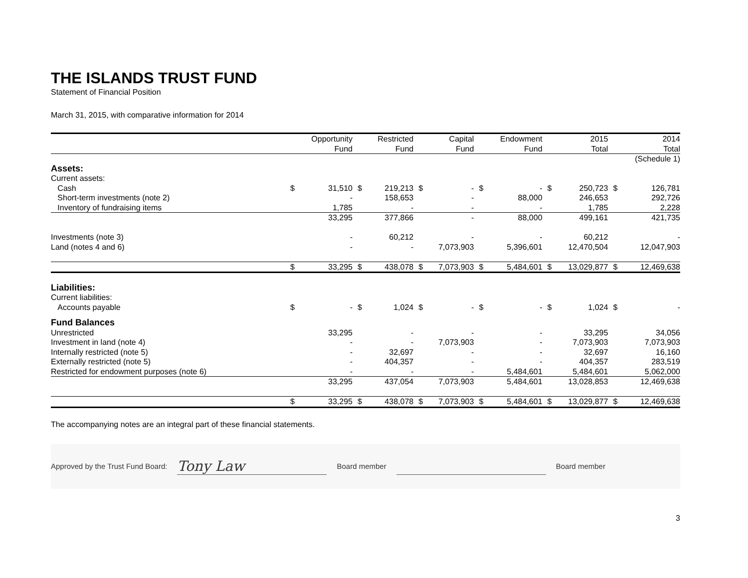THE ISLANDS TRUST FUND
Statement of Financial Position
March 31, 2015, with comparative information for 2014
| | | Opportunity Fund | | Restricted Fund | | Capital Fund | | Endowment Fund | | 2015 Total | | 2014 Total |
| | | | | | | | | | | | | (Schedule 1) |
| Assets: | | | | | | | | | | | | |
| Current assets: | | | | | | | | | | | | |
| Cash | $ | 31,510 | $ | 219,213 | $ | - | $ | - | $ | 250,723 | $ | 126,781 |
| Short-term investments (note 2) | | - | | 158,653 | | - | | 88,000 | | 246,653 | | 292,726 |
| Inventory of fundraising items | | 1,785 | | - | | - | | - | | 1,785 | | 2,228 |
| | | 33,295 | | 377,866 | | - | | 88,000 | | 499,161 | | 421,735 |
| Investments (note 3) | | - | | 60,212 | | - | | - | | 60,212 | | - |
| Land (notes 4 and 6) | | - | | - | | 7,073,903 | | 5,396,601 | | 12,470,504 | | 12,047,903 |
| | $ | 33,295 | $ | 438,078 | $ | 7,073,903 | $ | 5,484,601 | $ | 13,029,877 | $ | 12,469,638 |
| Liabilities: | | | | | | | | | | | | |
| Current liabilities: | | | | | | | | | | | | |
| Accounts payable | $ | - | $ | 1,024 | $ | - | $ | - | $ | 1,024 | $ | - |
| Fund Balances | | | | | | | | | | | | |
| Unrestricted | | 33,295 | | - | | - | | - | | 33,295 | | 34,056 |
| Investment in land (note 4) | | - | | - | | 7,073,903 | | - | | 7,073,903 | | 7,073,903 |
| Internally restricted (note 5) | | - | | 32,697 | | - | | - | | 32,697 | | 16,160 |
| Externally restricted (note 5) | | - | | 404,357 | | - | | - | | 404,357 | | 283,519 |
| Restricted for endowment purposes (note 6) | | - | | - | | - | | 5,484,601 | | 5,484,601 | | 5,062,000 |
| | | 33,295 | | 437,054 | | 7,073,903 | | 5,484,601 | | 13,028,853 | | 12,469,638 |
| | $ | 33,295 | $ | 438,078 | $ | 7,073,903 | $ | 5,484,601 | $ | 13,029,877 | $ | 12,469,638 |
The accompanying notes are an integral part of these financial statements.
Approved by the Trust Fund Board: Tony Law Board member Board member
3